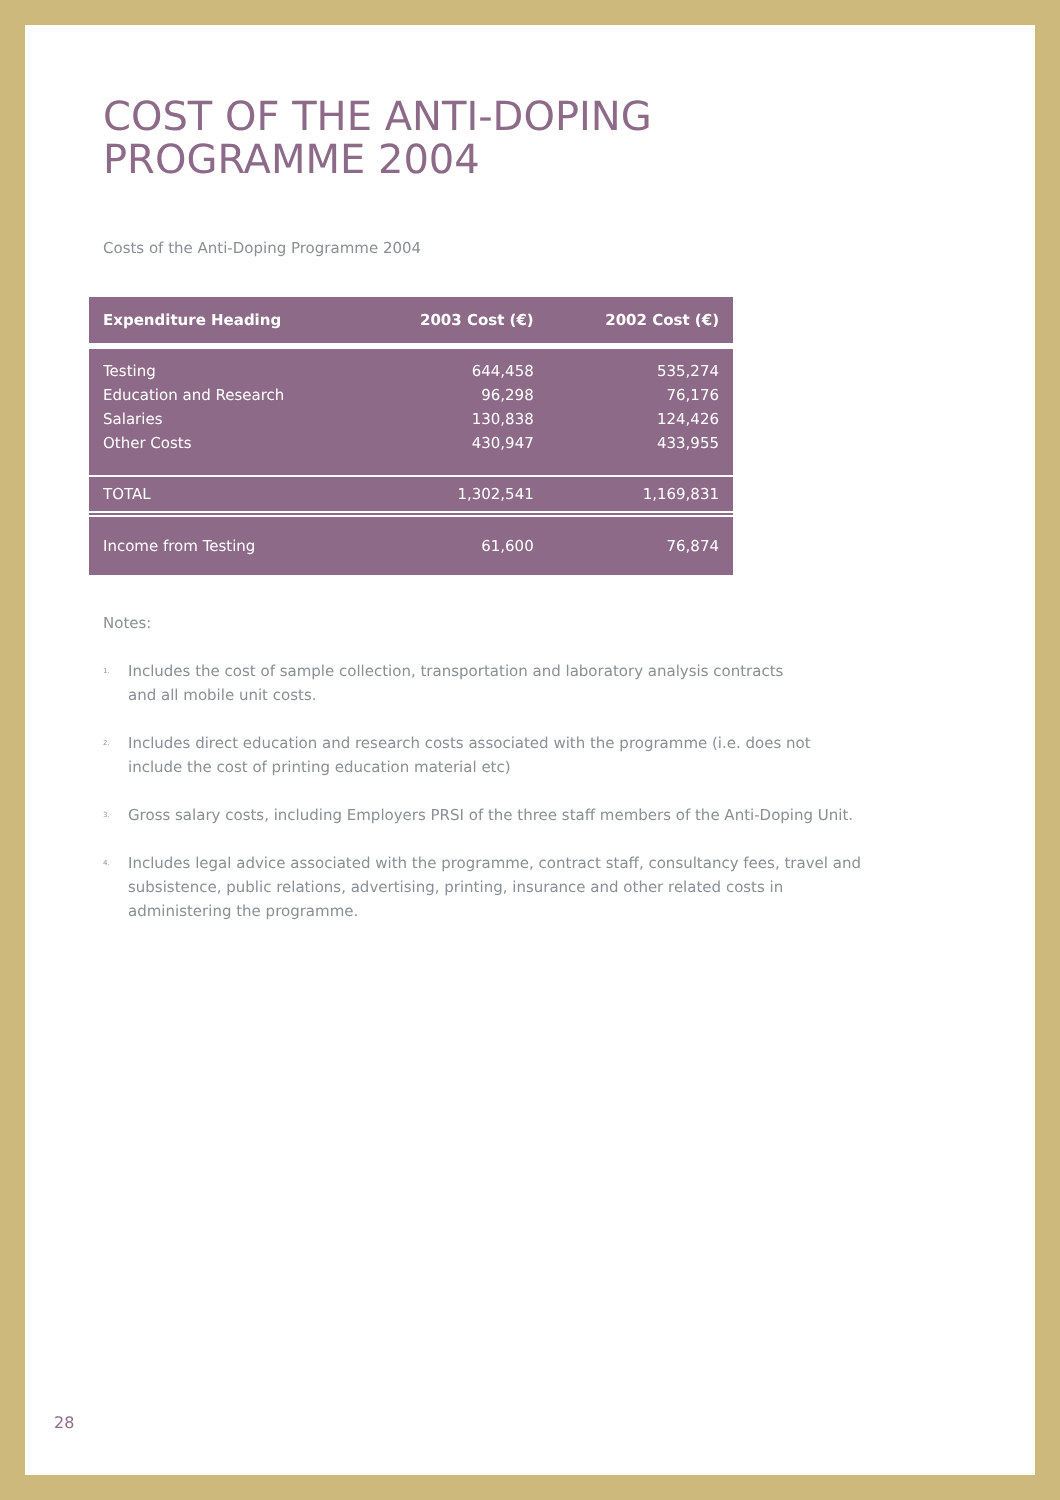COST OF THE ANTI-DOPING
PROGRAMME 2004
Costs of the Anti-Doping Programme 2004
| Expenditure Heading | 2003 Cost (€) | 2002 Cost (€) |
| --- | --- | --- |
| Testing | 644,458 | 535,274 |
| Education and Research | 96,298 | 76,176 |
| Salaries | 130,838 | 124,426 |
| Other Costs | 430,947 | 433,955 |
| TOTAL | 1,302,541 | 1,169,831 |
| Income from Testing | 61,600 | 76,874 |
Notes:
<sup>1.</sup> Includes the cost of sample collection, transportation and laboratory analysis contracts
and all mobile unit costs.
<sup>2.</sup> Includes direct education and research costs associated with the programme (i.e. does not
include the cost of printing education material etc)
<sup>3.</sup> Gross salary costs, including Employers PRSI of the three staff members of the Anti-Doping Unit.
<sup>4.</sup> Includes legal advice associated with the programme, contract staff, consultancy fees, travel and subsistence, public relations, advertising, printing, insurance and other related costs in administering the programme.
28